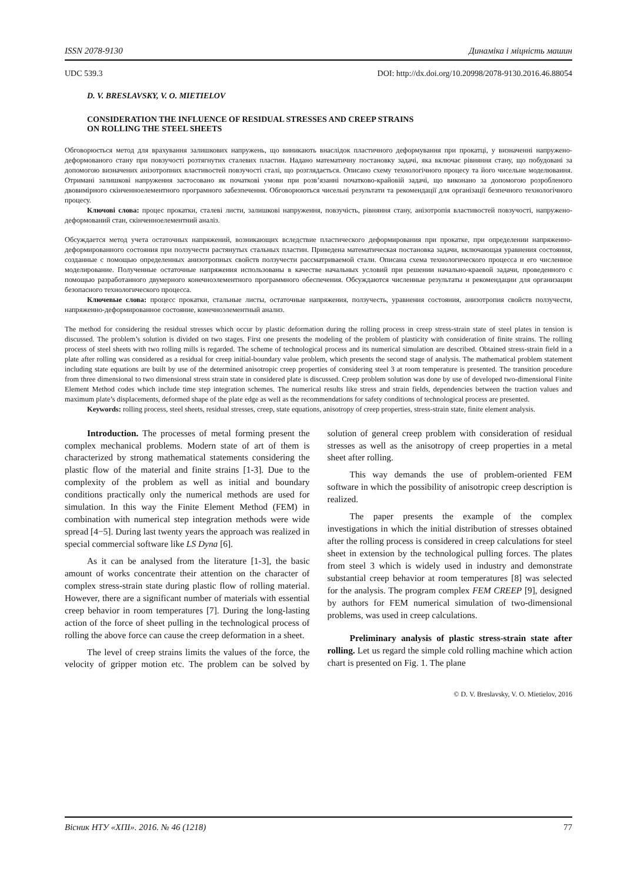ISSN 2078-9130 Динаміка і міцність машин
UDC 539.3 DOI: http://dx.doi.org/10.20998/2078-9130.2016.46.88054
D. V. BRESLAVSKY, V. O. MIETIELOV
CONSIDERATION THE INFLUENCE OF RESIDUAL STRESSES AND CREEP STRAINS
ON ROLLING THE STEEL SHEETS
Обговорюється метод для врахування залишкових напружень, що виникають внаслідок пластичного деформування при прокатці, у визначенні напружено-деформованого стану при повзучості розтягнутих сталевих пластин. Надано математичну постановку задачі, яка включає рівняння стану, що побудовані за допомогою визначених анізотропних властивостей повзучості сталі, що розглядається. Описано схему технологічного процесу та його чисельне моделювання. Отримані залишкові напруження застосовано як початкові умови при розв’язанні початково-крайовій задачі, що виконано за допомогою розробленого двовимірного скінченноелементного програмного забезпечення. Обговорюються чисельні результати та рекомендації для організації безпечного технологічного процесу.
Ключові слова: процес прокатки, сталеві листи, залишкові напруження, повзучість, рівняння стану, анізотропія властивостей повзучості, напружено-деформований стан, скінченноелементний аналіз.
Обсуждается метод учета остаточных напряжений, возникающих вследствие пластического деформирования при прокатке, при определении напряженно-деформированного состояния при ползучести растянутых стальных пластин. Приведена математическая постановка задачи, включающая уравнения состояния, созданные с помощью определенных анизотропных свойств ползучести рассматриваемой стали. Описана схема технологического процесса и его численное моделирование. Полученные остаточные напряжения использованы в качестве начальных условий при решении начально-краевой задачи, проведенного с помощью разработанного двумерного конечноэлементного программного обеспечения. Обсуждаются численные результаты и рекомендации для организации безопасного технологического процесса.
Ключевые слова: процесс прокатки, стальные листы, остаточные напряжения, ползучесть, уравнения состояния, анизотропия свойств ползучести, напряженно-деформированное состояние, конечноэлементный анализ.
The method for considering the residual stresses which occur by plastic deformation during the rolling process in creep stress-strain state of steel plates in tension is discussed. The problem’s solution is divided on two stages. First one presents the modeling of the problem of plasticity with consideration of finite strains. The rolling process of steel sheets with two rolling mills is regarded. The scheme of technological process and its numerical simulation are described. Obtained stress-strain field in a plate after rolling was considered as a residual for creep initial-boundary value problem, which presents the second stage of analysis. The mathematical problem statement including state equations are built by use of the determined anisotropic creep properties of considering steel 3 at room temperature is presented. The transition procedure from three dimensional to two dimensional stress strain state in considered plate is discussed. Creep problem solution was done by use of developed two-dimensional Finite Element Method codes which include time step integration schemes. The numerical results like stress and strain fields, dependencies between the traction values and maximum plate’s displacements, deformed shape of the plate edge as well as the recommendations for safety conditions of technological process are presented.
Keywords: rolling process, steel sheets, residual stresses, creep, state equations, anisotropy of creep properties, stress-strain state, finite element analysis.
Introduction. The processes of metal forming present the complex mechanical problems. Modern state of art of them is characterized by strong mathematical statements considering the plastic flow of the material and finite strains [1-3]. Due to the complexity of the problem as well as initial and boundary conditions practically only the numerical methods are used for simulation. In this way the Finite Element Method (FEM) in combination with numerical step integration methods were wide spread [4−5]. During last twenty years the approach was realized in special commercial software like LS Dyna [6].
As it can be analysed from the literature [1-3], the basic amount of works concentrate their attention on the character of complex stress-strain state during plastic flow of rolling material. However, there are a significant number of materials with essential creep behavior in room temperatures [7]. During the long-lasting action of the force of sheet pulling in the technological process of rolling the above force can cause the creep deformation in a sheet.
The level of creep strains limits the values of the force, the velocity of gripper motion etc. The problem can be solved by solution of general creep problem with consideration of residual stresses as well as the anisotropy of creep properties in a metal sheet after rolling.
This way demands the use of problem-oriented FEM software in which the possibility of anisotropic creep description is realized.
The paper presents the example of the complex investigations in which the initial distribution of stresses obtained after the rolling process is considered in creep calculations for steel sheet in extension by the technological pulling forces. The plates from steel 3 which is widely used in industry and demonstrate substantial creep behavior at room temperatures [8] was selected for the analysis. The program complex FEM CREEP [9], designed by authors for FEM numerical simulation of two-dimensional problems, was used in creep calculations.
Preliminary analysis of plastic stress-strain state after rolling. Let us regard the simple cold rolling machine which action chart is presented on Fig. 1. The plane
© D. V. Breslavsky, V. O. Mietielov, 2016
Вісник НТУ «ХПІ». 2016. № 46 (1218) 77